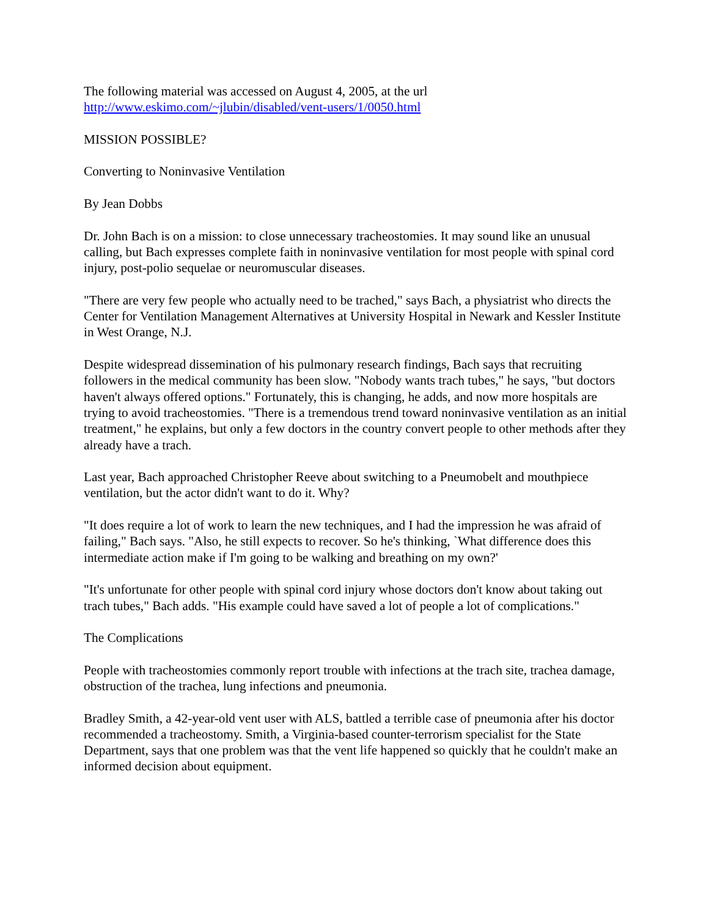The following material was accessed on August 4, 2005, at the url
http://www.eskimo.com/~jlubin/disabled/vent-users/1/0050.html
MISSION POSSIBLE?
Converting to Noninvasive Ventilation
By Jean Dobbs
Dr. John Bach is on a mission: to close unnecessary tracheostomies. It may sound like an unusual calling, but Bach expresses complete faith in noninvasive ventilation for most people with spinal cord injury, post-polio sequelae or neuromuscular diseases.
"There are very few people who actually need to be trached," says Bach, a physiatrist who directs the Center for Ventilation Management Alternatives at University Hospital in Newark and Kessler Institute in West Orange, N.J.
Despite widespread dissemination of his pulmonary research findings, Bach says that recruiting followers in the medical community has been slow. "Nobody wants trach tubes," he says, "but doctors haven't always offered options." Fortunately, this is changing, he adds, and now more hospitals are trying to avoid tracheostomies. "There is a tremendous trend toward noninvasive ventilation as an initial treatment," he explains, but only a few doctors in the country convert people to other methods after they already have a trach.
Last year, Bach approached Christopher Reeve about switching to a Pneumobelt and mouthpiece ventilation, but the actor didn't want to do it. Why?
"It does require a lot of work to learn the new techniques, and I had the impression he was afraid of failing," Bach says. "Also, he still expects to recover. So he's thinking, `What difference does this intermediate action make if I'm going to be walking and breathing on my own?'
"It's unfortunate for other people with spinal cord injury whose doctors don't know about taking out trach tubes," Bach adds. "His example could have saved a lot of people a lot of complications."
The Complications
People with tracheostomies commonly report trouble with infections at the trach site, trachea damage, obstruction of the trachea, lung infections and pneumonia.
Bradley Smith, a 42-year-old vent user with ALS, battled a terrible case of pneumonia after his doctor recommended a tracheostomy. Smith, a Virginia-based counter-terrorism specialist for the State Department, says that one problem was that the vent life happened so quickly that he couldn't make an informed decision about equipment.